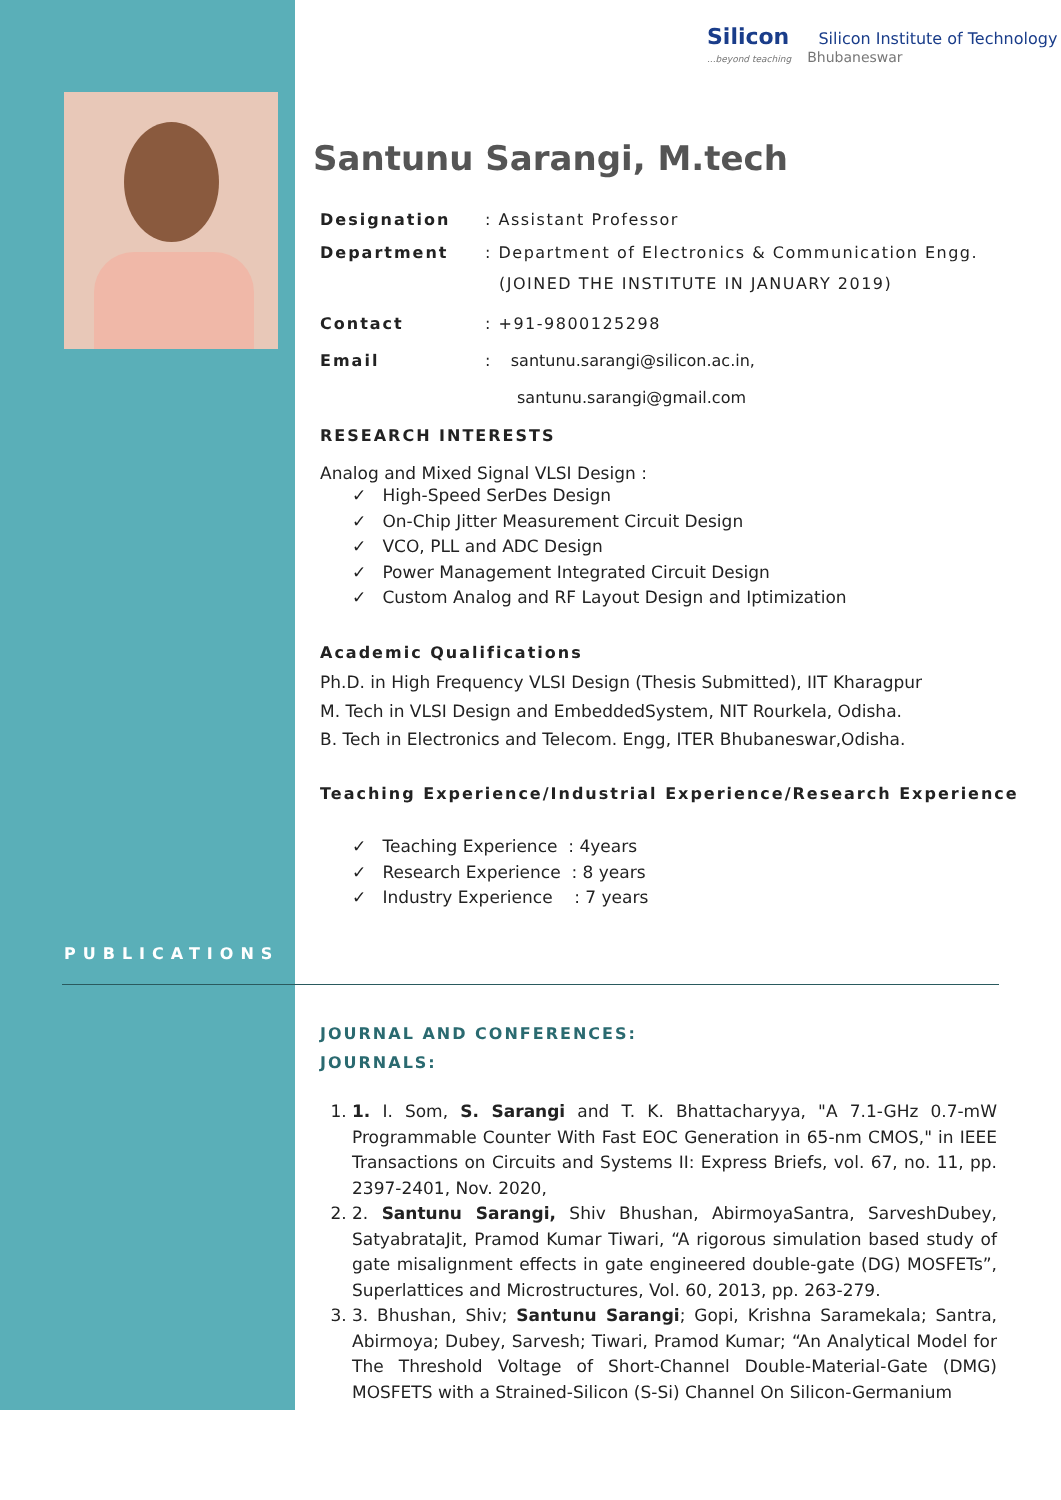Silicon Silicon Institute of Technology
...beyond teaching Bhubaneswar
Santunu Sarangi, M.tech
Designation : Assistant Professor
Department : Department of Electronics & Communication Engg.
(JOINED THE INSTITUTE IN JANUARY 2019)
Contact : +91-9800125298
Email : santunu.sarangi@silicon.ac.in,
santunu.sarangi@gmail.com
RESEARCH INTERESTS
Analog and Mixed Signal VLSI Design :
✓ High-Speed SerDes Design
✓ On-Chip Jitter Measurement Circuit Design
✓ VCO, PLL and ADC Design
✓ Power Management Integrated Circuit Design
✓ Custom Analog and RF Layout Design and Iptimization
Academic Qualifications
Ph.D. in High Frequency VLSI Design (Thesis Submitted), IIT Kharagpur
M. Tech in VLSI Design and EmbeddedSystem, NIT Rourkela, Odisha.
B. Tech in Electronics and Telecom. Engg, ITER Bhubaneswar,Odisha.
Teaching Experience/Industrial Experience/Research Experience
✓ Teaching Experience : 4years
✓ Research Experience : 8 years
✓ Industry Experience : 7 years
PUBLICATIONS
JOURNAL AND CONFERENCES:
JOURNALS:
1. 1. I. Som, S. Sarangi and T. K. Bhattacharyya, "A 7.1-GHz 0.7-mW Programmable Counter With Fast EOC Generation in 65-nm CMOS," in IEEE Transactions on Circuits and Systems II: Express Briefs, vol. 67, no. 11, pp. 2397-2401, Nov. 2020,
2. 2. Santunu Sarangi, Shiv Bhushan, AbirmoyaSantra, SarveshDubey, SatyabrataJit, Pramod Kumar Tiwari, “A rigorous simulation based study of gate misalignment effects in gate engineered double-gate (DG) MOSFETs”, Superlattices and Microstructures, Vol. 60, 2013, pp. 263-279.
3. 3. Bhushan, Shiv; Santunu Sarangi; Gopi, Krishna Saramekala; Santra, Abirmoya; Dubey, Sarvesh; Tiwari, Pramod Kumar; “An Analytical Model for The Threshold Voltage of Short-Channel Double-Material-Gate (DMG) MOSFETS with a Strained-Silicon (S-Si) Channel On Silicon-Germanium